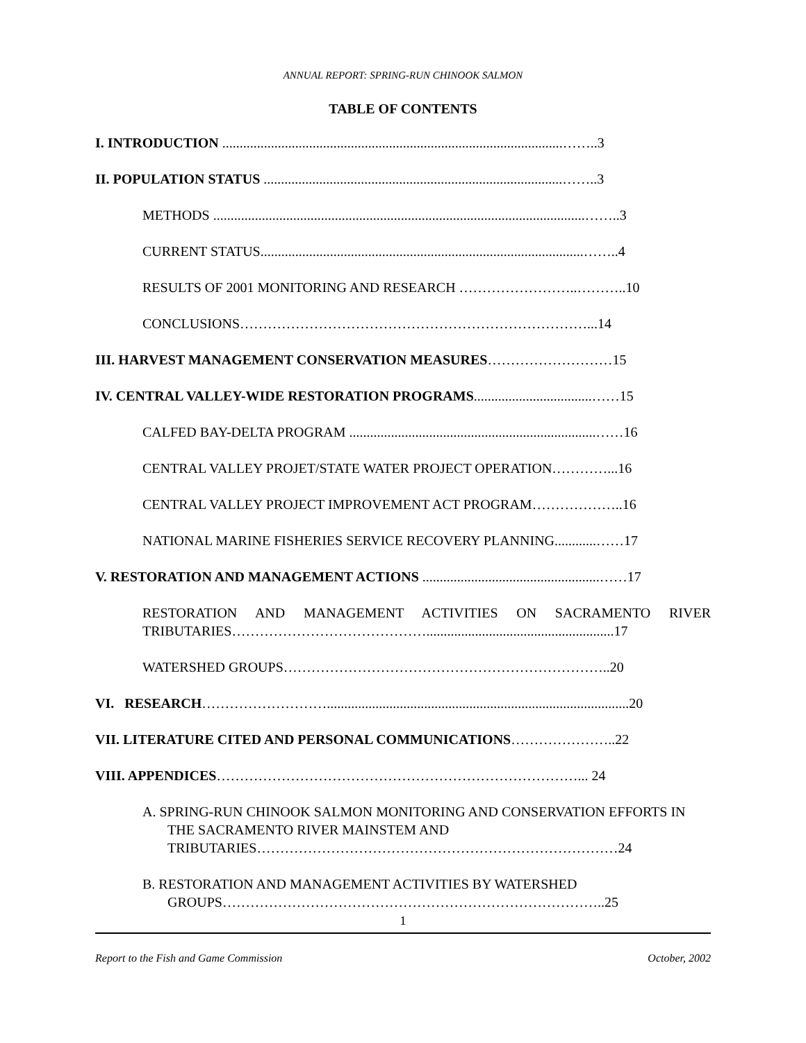ANNUAL REPORT: SPRING-RUN CHINOOK SALMON
TABLE OF CONTENTS
I. INTRODUCTION ..................................................................................................……..3
II. POPULATION STATUS ......................................................................................……..3
METHODS ...........................................................................................................……..3
CURRENT STATUS.............................................................................................……..4
RESULTS OF 2001 MONITORING AND RESEARCH ……………………..………..10
CONCLUSIONS…………………………………………………………………...14
III. HARVEST MANAGEMENT CONSERVATION MEASURES………………………15
IV. CENTRAL VALLEY-WIDE RESTORATION PROGRAMS..................................……15
CALFED BAY-DELTA PROGRAM .......................................................................……16
CENTRAL VALLEY PROJET/STATE WATER PROJECT OPERATION…………...16
CENTRAL VALLEY PROJECT IMPROVEMENT ACT PROGRAM………………..16
NATIONAL MARINE FISHERIES SERVICE RECOVERY PLANNING............……17
V. RESTORATION AND MANAGEMENT ACTIONS ...................................................……17
RESTORATION AND MANAGEMENT ACTIVITIES ON SACRAMENTO RIVER TRIBUTARIES……………………………………......................................................17
WATERSHED GROUPS……………………………………………………………..20
VI. RESEARCH……………………….......................................................................................20
VII. LITERATURE CITED AND PERSONAL COMMUNICATIONS…………………..22
VIII. APPENDICES……………………………………………………………………... 24
A. SPRING-RUN CHINOOK SALMON MONITORING AND CONSERVATION EFFORTS IN THE SACRAMENTO RIVER MAINSTEM AND TRIBUTARIES……………………………………………………………………24
B. RESTORATION AND MANAGEMENT ACTIVITIES BY WATERSHED GROUPS………………………………………………………………………..25
1
Report to the Fish and Game Commission October, 2002